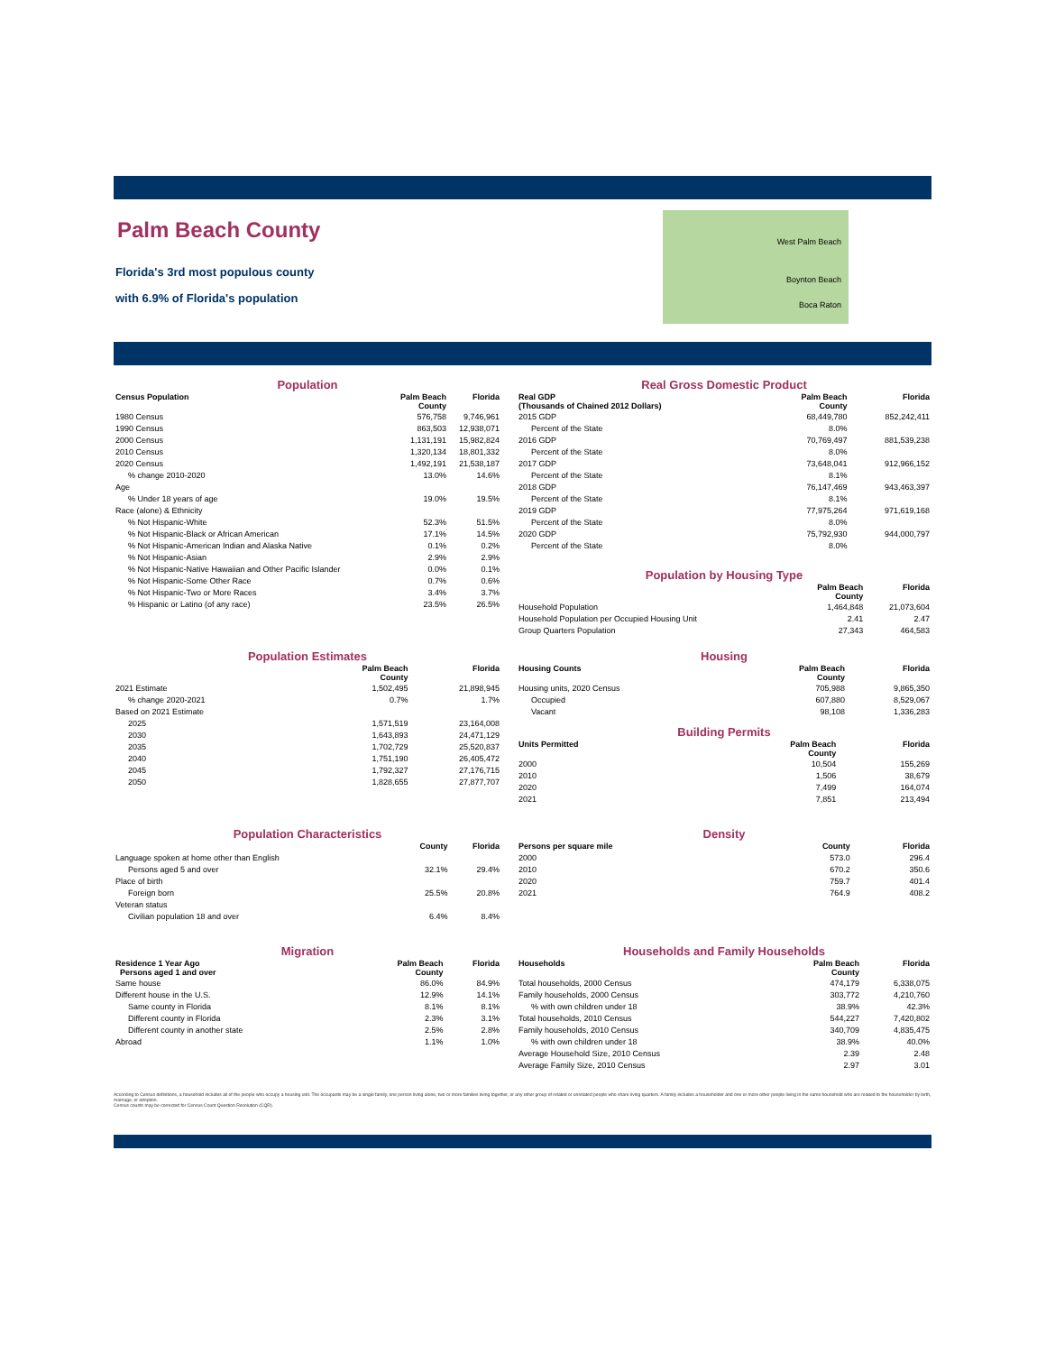Palm Beach County
Florida's 3rd most populous county
with 6.9% of Florida's population
West Palm Beach
Boynton Beach
Boca Raton
Population
| Census Population | Palm Beach County | Florida |
| --- | --- | --- |
| 1980 Census | 576,758 | 9,746,961 |
| 1990 Census | 863,503 | 12,938,071 |
| 2000 Census | 1,131,191 | 15,982,824 |
| 2010 Census | 1,320,134 | 18,801,332 |
| 2020 Census | 1,492,191 | 21,538,187 |
| % change 2010-2020 | 13.0% | 14.6% |
| Age | | |
| % Under 18 years of age | 19.0% | 19.5% |
| Race (alone) & Ethnicity | | |
| % Not Hispanic-White | 52.3% | 51.5% |
| % Not Hispanic-Black or African American | 17.1% | 14.5% |
| % Not Hispanic-American Indian and Alaska Native | 0.1% | 0.2% |
| % Not Hispanic-Asian | 2.9% | 2.9% |
| % Not Hispanic-Native Hawaiian and Other Pacific Islander | 0.0% | 0.1% |
| % Not Hispanic-Some Other Race | 0.7% | 0.6% |
| % Not Hispanic-Two or More Races | 3.4% | 3.7% |
| % Hispanic or Latino (of any race) | 23.5% | 26.5% |
Real Gross Domestic Product
| Real GDP (Thousands of Chained 2012 Dollars) | Palm Beach County | Florida |
| --- | --- | --- |
| 2015 GDP | 68,449,780 | 852,242,411 |
| Percent of the State | 8.0% | |
| 2016 GDP | 70,769,497 | 881,539,238 |
| Percent of the State | 8.0% | |
| 2017 GDP | 73,648,041 | 912,966,152 |
| Percent of the State | 8.1% | |
| 2018 GDP | 76,147,469 | 943,463,397 |
| Percent of the State | 8.1% | |
| 2019 GDP | 77,975,264 | 971,619,168 |
| Percent of the State | 8.0% | |
| 2020 GDP | 75,792,930 | 944,000,797 |
| Percent of the State | 8.0% | |
Population by Housing Type
| | Palm Beach County | Florida |
| --- | --- | --- |
| Household Population | 1,464,848 | 21,073,604 |
| Household Population per Occupied Housing Unit | 2.41 | 2.47 |
| Group Quarters Population | 27,343 | 464,583 |
Population Estimates
| | Palm Beach County | Florida |
| --- | --- | --- |
| 2021 Estimate | 1,502,495 | 21,898,945 |
| % change 2020-2021 | 0.7% | 1.7% |
| Based on 2021 Estimate | | |
| 2025 | 1,571,519 | 23,164,008 |
| 2030 | 1,643,893 | 24,471,129 |
| 2035 | 1,702,729 | 25,520,837 |
| 2040 | 1,751,190 | 26,405,472 |
| 2045 | 1,792,327 | 27,176,715 |
| 2050 | 1,828,655 | 27,877,707 |
Housing
| Housing Counts | Palm Beach County | Florida |
| --- | --- | --- |
| Housing units, 2020 Census | 705,988 | 9,865,350 |
| Occupied | 607,880 | 8,529,067 |
| Vacant | 98,108 | 1,336,283 |
Building Permits
| Units Permitted | Palm Beach County | Florida |
| --- | --- | --- |
| 2000 | 10,504 | 155,269 |
| 2010 | 1,506 | 38,679 |
| 2020 | 7,499 | 164,074 |
| 2021 | 7,851 | 213,494 |
Population Characteristics
| | County | Florida |
| --- | --- | --- |
| Language spoken at home other than English | | |
| Persons aged 5 and over | 32.1% | 29.4% |
| Place of birth | | |
| Foreign born | 25.5% | 20.8% |
| Veteran status | | |
| Civilian population 18 and over | 6.4% | 8.4% |
Density
| Persons per square mile | County | Florida |
| --- | --- | --- |
| 2000 | 573.0 | 296.4 |
| 2010 | 670.2 | 350.6 |
| 2020 | 759.7 | 401.4 |
| 2021 | 764.9 | 408.2 |
Migration
| Residence 1 Year Ago Persons aged 1 and over | Palm Beach County | Florida |
| --- | --- | --- |
| Same house | 86.0% | 84.9% |
| Different house in the U.S. | 12.9% | 14.1% |
| Same county in Florida | 8.1% | 8.1% |
| Different county in Florida | 2.3% | 3.1% |
| Different county in another state | 2.5% | 2.8% |
| Abroad | 1.1% | 1.0% |
Households and Family Households
| Households | Palm Beach County | Florida |
| --- | --- | --- |
| Total households, 2000 Census | 474,179 | 6,338,075 |
| Family households, 2000 Census | 303,772 | 4,210,760 |
| % with own children under 18 | 38.9% | 42.3% |
| Total households, 2010 Census | 544,227 | 7,420,802 |
| Family households, 2010 Census | 340,709 | 4,835,475 |
| % with own children under 18 | 38.9% | 40.0% |
| Average Household Size, 2010 Census | 2.39 | 2.48 |
| Average Family Size, 2010 Census | 2.97 | 3.01 |
According to Census definitions, a household includes all of the people who occupy a housing unit. The occupants may be a single family, one person living alone, two or more families living together, or any other group of related or unrelated people who share living quarters. A family includes a householder and one or more other people living in the same household who are related to the householder by birth, marriage, or adoption.
Census counts may be corrected for Census Count Question Resolution (CQR).